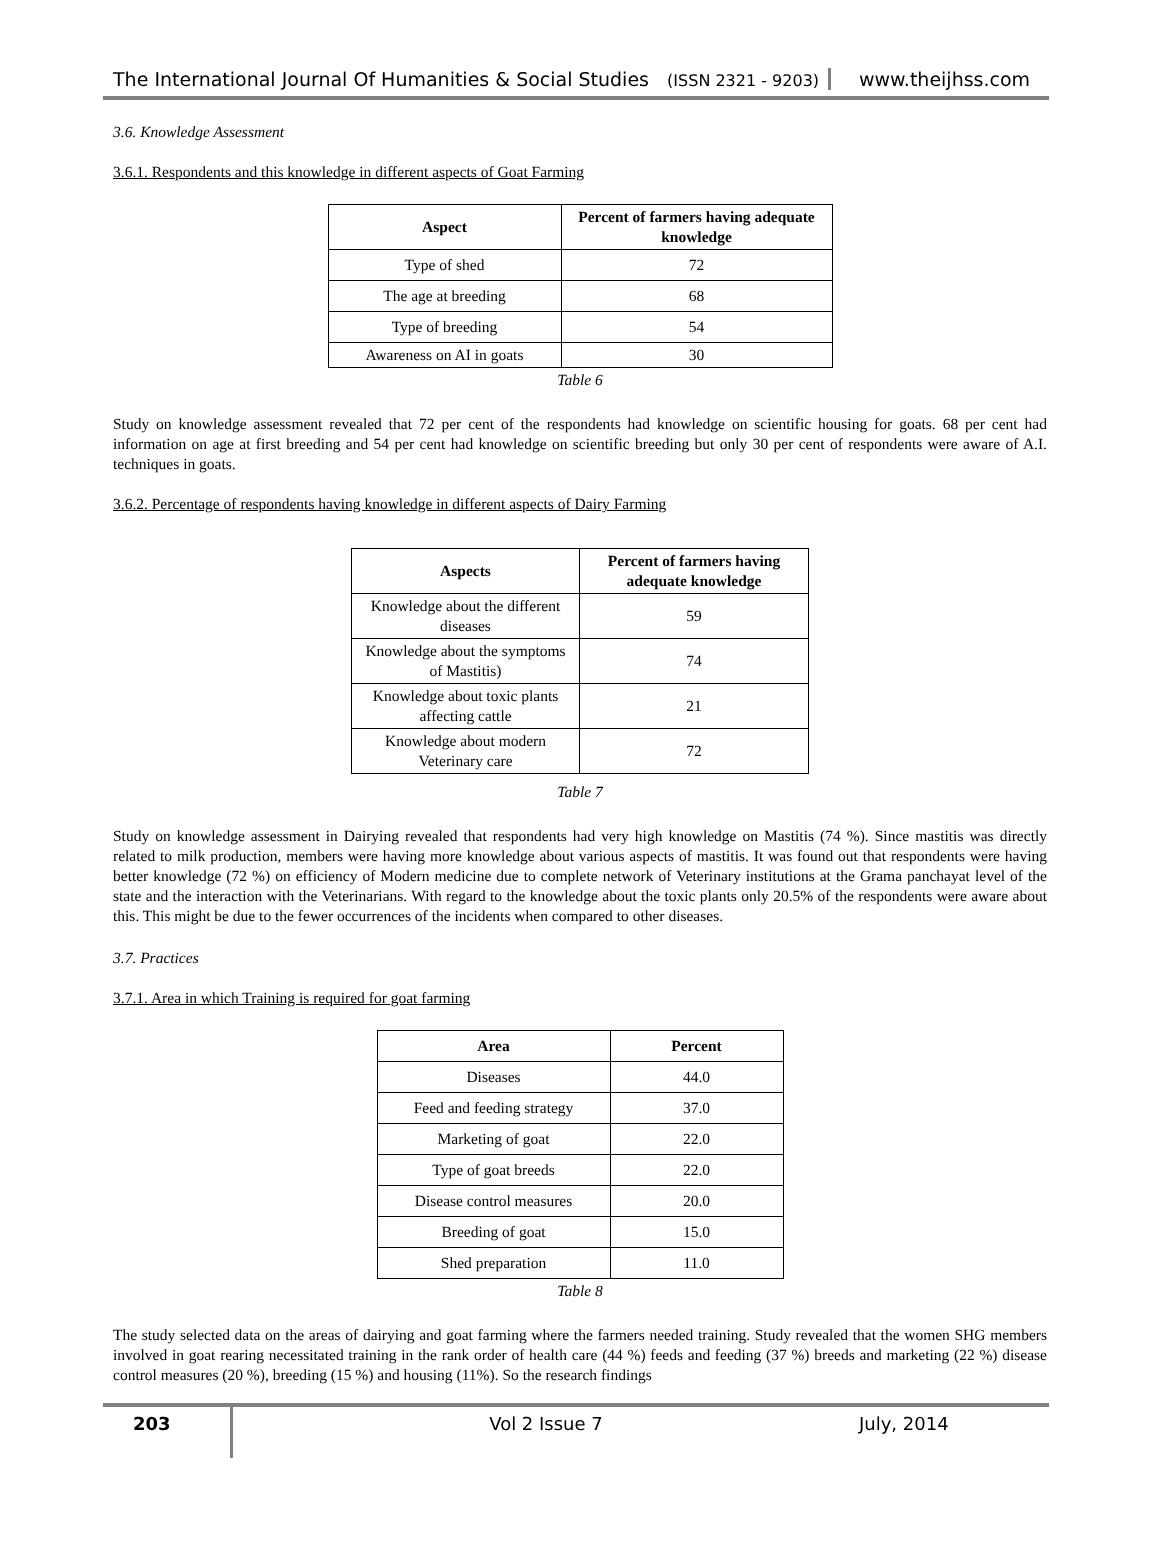The International Journal Of Humanities & Social Studies (ISSN 2321 - 9203)
www.theijhss.com
3.6. Knowledge Assessment
3.6.1. Respondents and this knowledge in different aspects of Goat Farming
| Aspect | Percent of farmers having adequate knowledge |
| --- | --- |
| Type of shed | 72 |
| The age at breeding | 68 |
| Type of breeding | 54 |
| Awareness on AI in goats | 30 |
Table 6
Study on knowledge assessment revealed that 72 per cent of the respondents had knowledge on scientific housing for goats. 68 per cent had information on age at first breeding and 54 per cent had knowledge on scientific breeding but only 30 per cent of respondents were aware of A.I. techniques in goats.
3.6.2. Percentage of respondents having knowledge in different aspects of Dairy Farming
| Aspects | Percent of farmers having adequate knowledge |
| --- | --- |
| Knowledge about the different diseases | 59 |
| Knowledge about the symptoms of Mastitis) | 74 |
| Knowledge about toxic plants affecting cattle | 21 |
| Knowledge about modern Veterinary care | 72 |
Table 7
Study on knowledge assessment in Dairying revealed that respondents had very high knowledge on Mastitis (74 %). Since mastitis was directly related to milk production, members were having more knowledge about various aspects of mastitis. It was found out that respondents were having better knowledge (72 %) on efficiency of Modern medicine due to complete network of Veterinary institutions at the Grama panchayat level of the state and the interaction with the Veterinarians. With regard to the knowledge about the toxic plants only 20.5% of the respondents were aware about this. This might be due to the fewer occurrences of the incidents when compared to other diseases.
3.7. Practices
3.7.1. Area in which Training is required for goat farming
| Area | Percent |
| --- | --- |
| Diseases | 44.0 |
| Feed and feeding strategy | 37.0 |
| Marketing of goat | 22.0 |
| Type of goat breeds | 22.0 |
| Disease control measures | 20.0 |
| Breeding of goat | 15.0 |
| Shed preparation | 11.0 |
Table 8
The study selected data on the areas of dairying and goat farming where the farmers needed training. Study revealed that the women SHG members involved in goat rearing necessitated training in the rank order of health care (44 %) feeds and feeding (37 %) breeds and marketing (22 %) disease control measures (20 %), breeding (15 %) and housing (11%). So the research findings
203
Vol 2 Issue 7 July, 2014